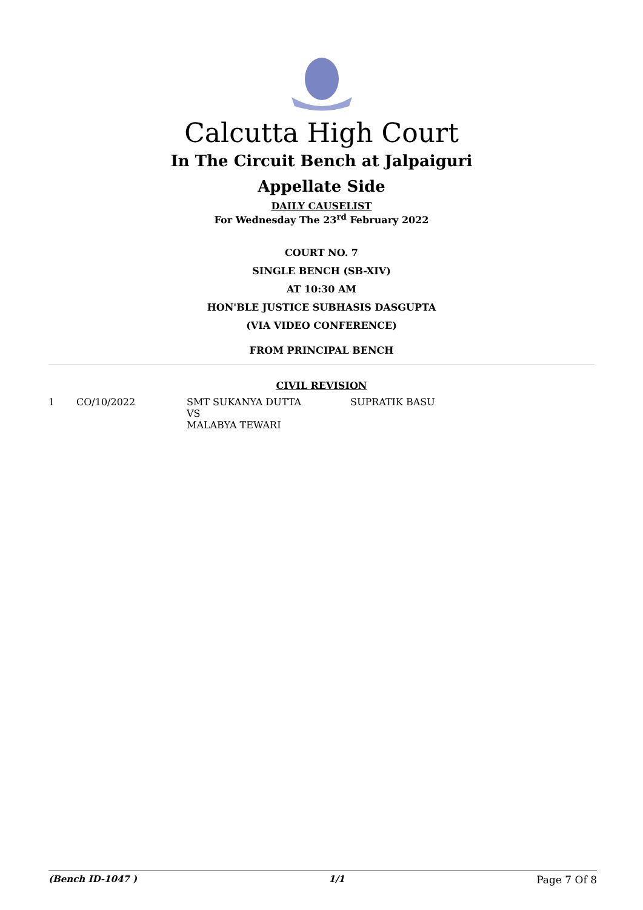Calcutta High Court
In The Circuit Bench at Jalpaiguri
Appellate Side
DAILY CAUSELIST
For Wednesday The 23<sup>rd</sup> February 2022
COURT NO. 7
SINGLE BENCH (SB-XIV)
AT 10:30 AM
HON'BLE JUSTICE SUBHASIS DASGUPTA
(VIA VIDEO CONFERENCE)
FROM PRINCIPAL BENCH
CIVIL REVISION
| 1 | CO/10/2022 | SMT SUKANYA DUTTA VS MALABYA TEWARI | SUPRATIK BASU |
(Bench ID-1047 ) 1/1 Page 7 Of 8